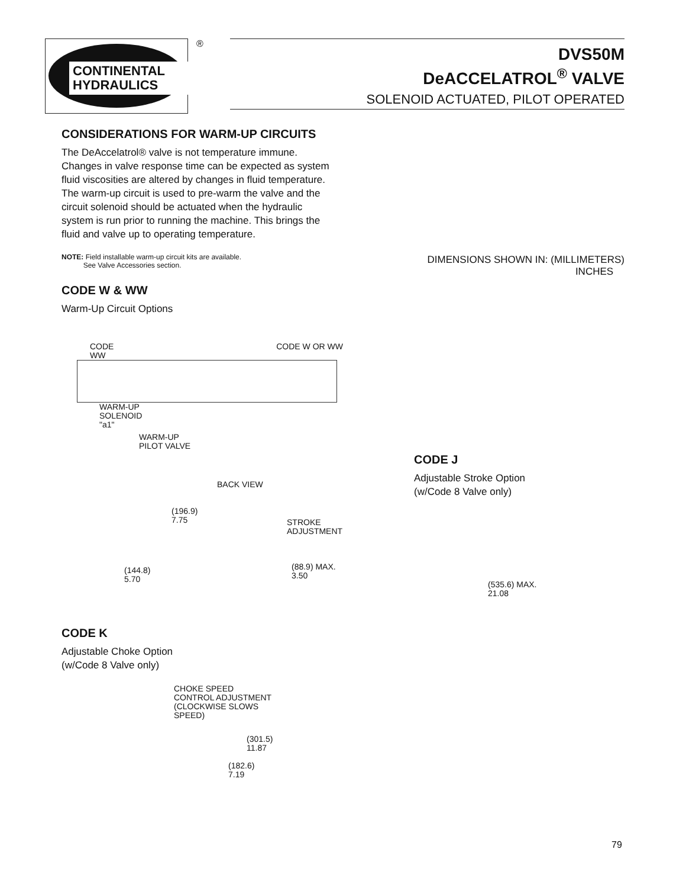CONTINENTAL
HYDRAULICS
®
DVS50M
DeACCELATROL<sup>®</sup> VALVE
SOLENOID ACTUATED, PILOT OPERATED
CONSIDERATIONS FOR WARM-UP CIRCUITS
The DeAccelatrol® valve is not temperature immune. Changes in valve response time can be expected as system fluid viscosities are altered by changes in fluid temperature. The warm-up circuit is used to pre-warm the valve and the circuit solenoid should be actuated when the hydraulic system is run prior to running the machine. This brings the fluid and valve up to operating temperature.
NOTE: Field installable warm-up circuit kits are available.
See Valve Accessories section.
DIMENSIONS SHOWN IN: (MILLIMETERS)
INCHES
CODE W & WW
Warm-Up Circuit Options
CODE
WW CODE W OR WW
WARM-UP
SOLENOID
"a1"
WARM-UP
PILOT VALVE
BACK VIEW
(196.9)
7.75
(144.8)
5.70
CODE J
Adjustable Stroke Option
(w/Code 8 Valve only)
STROKE
ADJUSTMENT
(88.9) MAX.
3.50
(535.6) MAX.
21.08
CODE K
Adjustable Choke Option
(w/Code 8 Valve only)
CHOKE SPEED
CONTROL ADJUSTMENT
(CLOCKWISE SLOWS
SPEED)
(301.5)
11.87
(182.6)
7.19
79